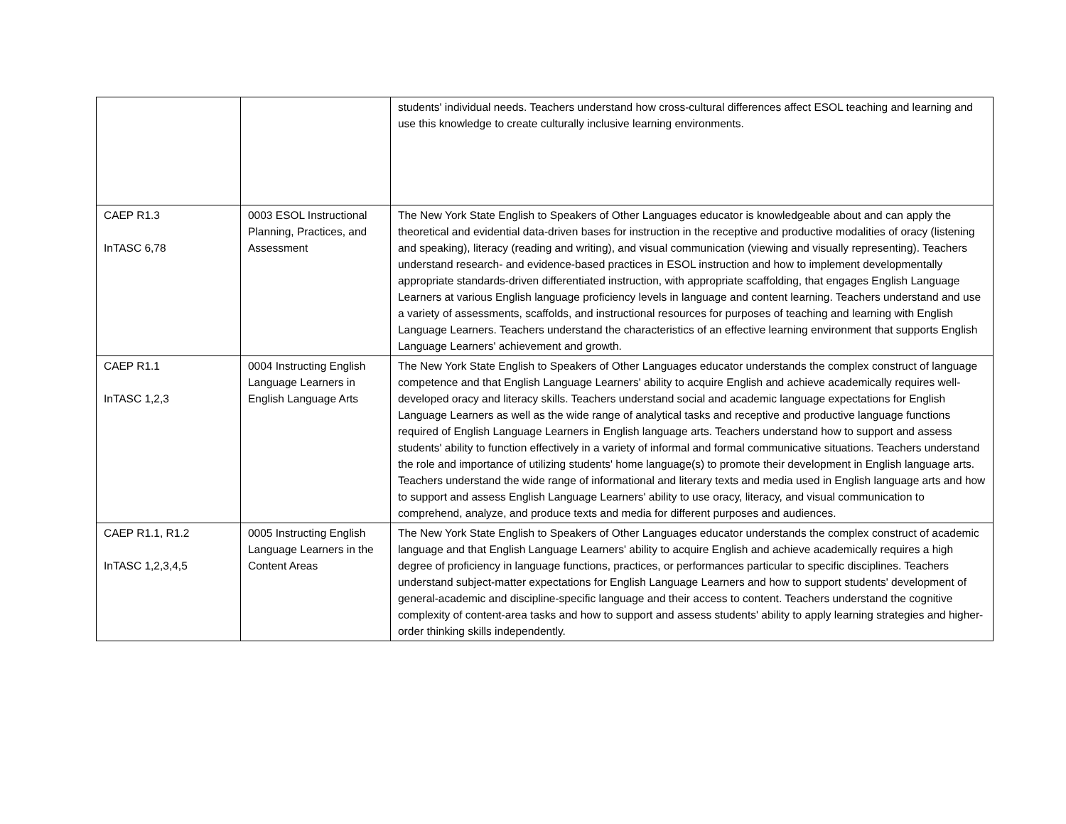| | | students' individual needs. Teachers understand how cross-cultural differences affect ESOL teaching and learning and use this knowledge to create culturally inclusive learning environments. |
| CAEP R1.3 InTASC 6,78 | 0003 ESOL Instructional Planning, Practices, and Assessment | The New York State English to Speakers of Other Languages educator is knowledgeable about and can apply the theoretical and evidential data-driven bases for instruction in the receptive and productive modalities of oracy (listening and speaking), literacy (reading and writing), and visual communication (viewing and visually representing). Teachers understand research- and evidence-based practices in ESOL instruction and how to implement developmentally appropriate standards-driven differentiated instruction, with appropriate scaffolding, that engages English Language Learners at various English language proficiency levels in language and content learning. Teachers understand and use a variety of assessments, scaffolds, and instructional resources for purposes of teaching and learning with English Language Learners. Teachers understand the characteristics of an effective learning environment that supports English Language Learners' achievement and growth. |
| CAEP R1.1 InTASC 1,2,3 | 0004 Instructing English Language Learners in English Language Arts | The New York State English to Speakers of Other Languages educator understands the complex construct of language competence and that English Language Learners' ability to acquire English and achieve academically requires well-developed oracy and literacy skills. Teachers understand social and academic language expectations for English Language Learners as well as the wide range of analytical tasks and receptive and productive language functions required of English Language Learners in English language arts. Teachers understand how to support and assess students' ability to function effectively in a variety of informal and formal communicative situations. Teachers understand the role and importance of utilizing students' home language(s) to promote their development in English language arts. Teachers understand the wide range of informational and literary texts and media used in English language arts and how to support and assess English Language Learners' ability to use oracy, literacy, and visual communication to comprehend, analyze, and produce texts and media for different purposes and audiences. |
| CAEP R1.1, R1.2 InTASC 1,2,3,4,5 | 0005 Instructing English Language Learners in the Content Areas | The New York State English to Speakers of Other Languages educator understands the complex construct of academic language and that English Language Learners' ability to acquire English and achieve academically requires a high degree of proficiency in language functions, practices, or performances particular to specific disciplines. Teachers understand subject-matter expectations for English Language Learners and how to support students' development of general-academic and discipline-specific language and their access to content. Teachers understand the cognitive complexity of content-area tasks and how to support and assess students' ability to apply learning strategies and higher-order thinking skills independently. |